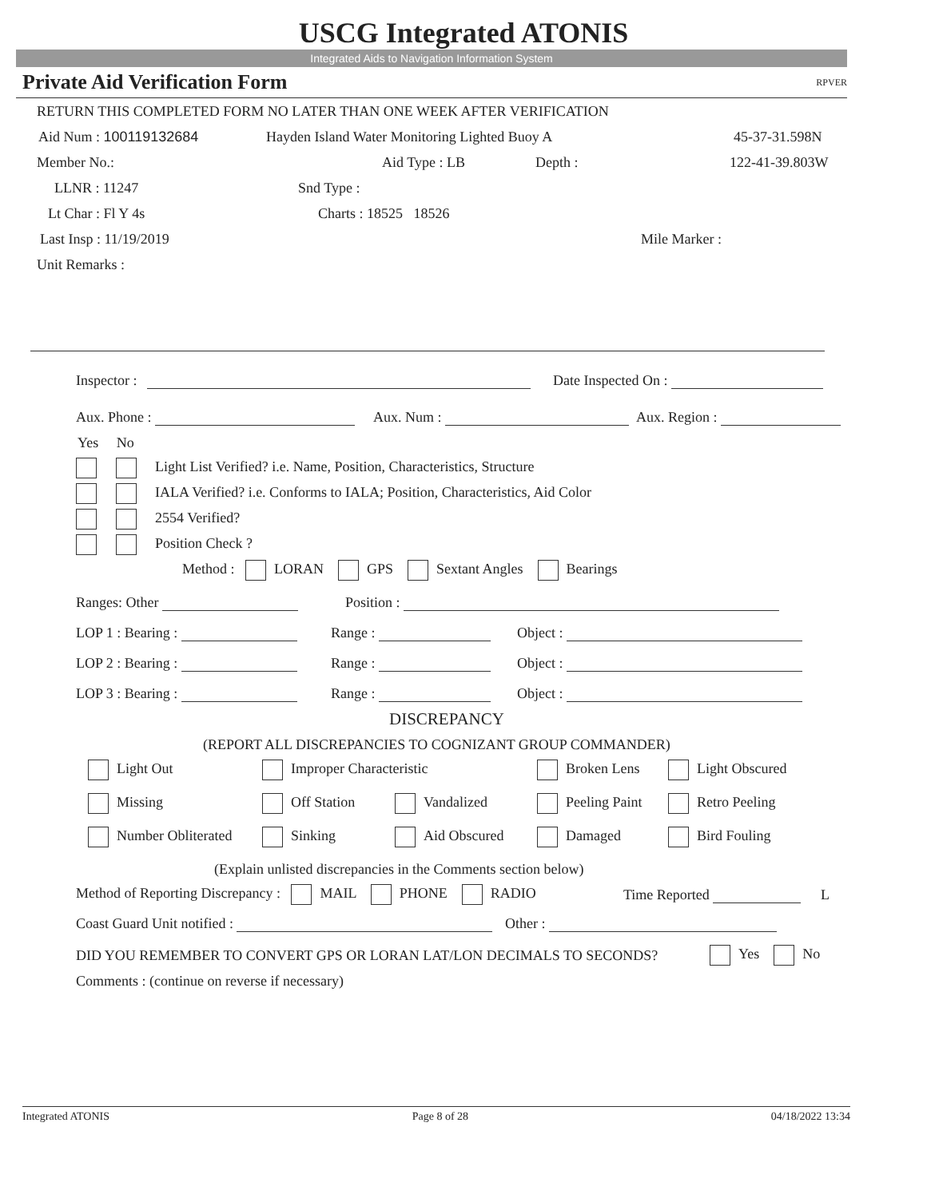USCG Integrated ATONIS
Integrated Aids to Navigation Information System
Private Aid Verification Form RPVER
RETURN THIS COMPLETED FORM NO LATER THAN ONE WEEK AFTER VERIFICATION
Aid Num : 100119132684 Hayden Island Water Monitoring Lighted Buoy A 45-37-31.598N
Member No.: Aid Type : LB Depth : 122-41-39.803W
LLNR : 11247 Snd Type :
Lt Char : Fl Y 4s Charts : 18525 18526
Last Insp : 11/19/2019 Mile Marker :
Unit Remarks :
Inspector : Date Inspected On :
Aux. Phone : Aux. Num : Aux. Region :
Yes No
Light List Verified? i.e. Name, Position, Characteristics, Structure
IALA Verified? i.e. Conforms to IALA; Position, Characteristics, Aid Color
2554 Verified?
Position Check ?
Method : LORAN GPS Sextant Angles Bearings
Ranges: Other Position :
LOP 1 : Bearing : Range : Object :
LOP 2 : Bearing : Range : Object :
LOP 3 : Bearing : Range : Object :
DISCREPANCY
(REPORT ALL DISCREPANCIES TO COGNIZANT GROUP COMMANDER)
Light Out Improper Characteristic Broken Lens Light Obscured
Missing Off Station Vandalized Peeling Paint Retro Peeling
Number Obliterated Sinking Aid Obscured Damaged Bird Fouling
(Explain unlisted discrepancies in the Comments section below)
Method of Reporting Discrepancy : MAIL PHONE RADIO Time Reported L
Coast Guard Unit notified : Other :
DID YOU REMEMBER TO CONVERT GPS OR LORAN LAT/LON DECIMALS TO SECONDS? Yes No
Comments : (continue on reverse if necessary)
Integrated ATONIS Page 8 of 28 04/18/2022 13:34